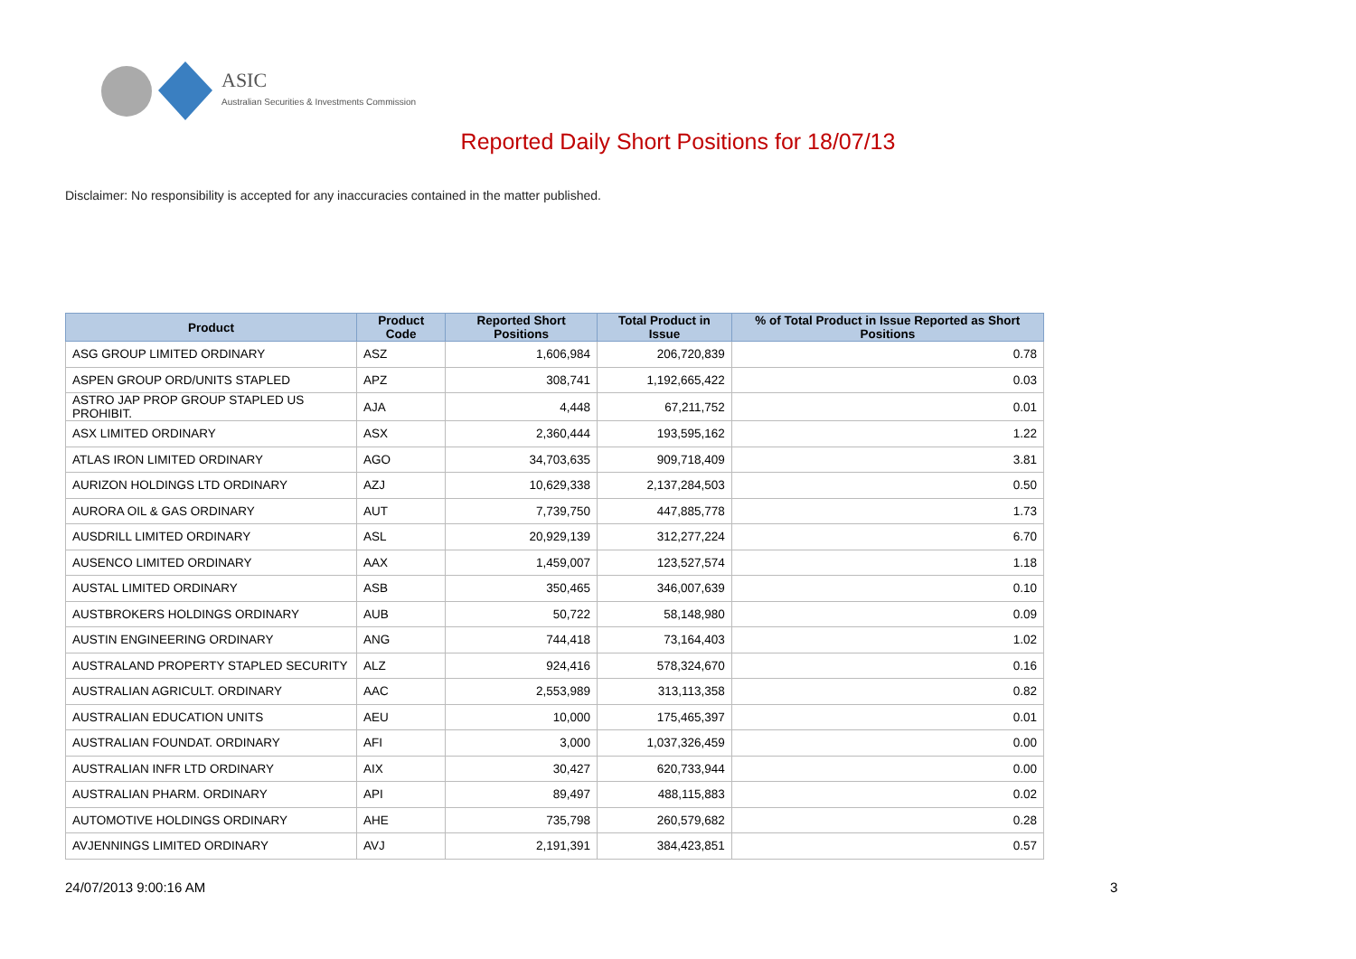ASIC
Australian Securities & Investments Commission
Reported Daily Short Positions for 18/07/13
Disclaimer: No responsibility is accepted for any inaccuracies contained in the matter published.
| Product | Product Code | Reported Short Positions | Total Product in Issue | % of Total Product in Issue Reported as Short Positions |
| --- | --- | --- | --- | --- |
| ASG GROUP LIMITED ORDINARY | ASZ | 1,606,984 | 206,720,839 | 0.78 |
| ASPEN GROUP ORD/UNITS STAPLED | APZ | 308,741 | 1,192,665,422 | 0.03 |
| ASTRO JAP PROP GROUP STAPLED US PROHIBIT. | AJA | 4,448 | 67,211,752 | 0.01 |
| ASX LIMITED ORDINARY | ASX | 2,360,444 | 193,595,162 | 1.22 |
| ATLAS IRON LIMITED ORDINARY | AGO | 34,703,635 | 909,718,409 | 3.81 |
| AURIZON HOLDINGS LTD ORDINARY | AZJ | 10,629,338 | 2,137,284,503 | 0.50 |
| AURORA OIL & GAS ORDINARY | AUT | 7,739,750 | 447,885,778 | 1.73 |
| AUSDRILL LIMITED ORDINARY | ASL | 20,929,139 | 312,277,224 | 6.70 |
| AUSENCO LIMITED ORDINARY | AAX | 1,459,007 | 123,527,574 | 1.18 |
| AUSTAL LIMITED ORDINARY | ASB | 350,465 | 346,007,639 | 0.10 |
| AUSTBROKERS HOLDINGS ORDINARY | AUB | 50,722 | 58,148,980 | 0.09 |
| AUSTIN ENGINEERING ORDINARY | ANG | 744,418 | 73,164,403 | 1.02 |
| AUSTRALAND PROPERTY STAPLED SECURITY | ALZ | 924,416 | 578,324,670 | 0.16 |
| AUSTRALIAN AGRICULT. ORDINARY | AAC | 2,553,989 | 313,113,358 | 0.82 |
| AUSTRALIAN EDUCATION UNITS | AEU | 10,000 | 175,465,397 | 0.01 |
| AUSTRALIAN FOUNDAT. ORDINARY | AFI | 3,000 | 1,037,326,459 | 0.00 |
| AUSTRALIAN INFR LTD ORDINARY | AIX | 30,427 | 620,733,944 | 0.00 |
| AUSTRALIAN PHARM. ORDINARY | API | 89,497 | 488,115,883 | 0.02 |
| AUTOMOTIVE HOLDINGS ORDINARY | AHE | 735,798 | 260,579,682 | 0.28 |
| AVJENNINGS LIMITED ORDINARY | AVJ | 2,191,391 | 384,423,851 | 0.57 |
24/07/2013 9:00:16 AM 3